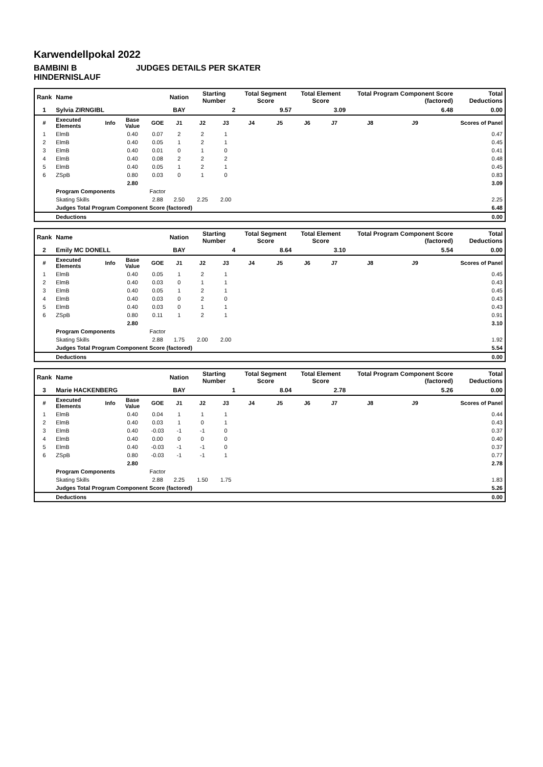Karwendellpokal 2022
BAMBINI B HINDERNISLAUF JUDGES DETAILS PER SKATER
| Rank | Name | | | | Nation | Starting Number | | Total Segment Score | | Total Element Score | | Total Program Component Score (factored) | | | Total Deductions |
| 1 | Sylvia ZIRNGIBL | | | | BAY | 2 | | 9.57 | | 3.09 | | 6.48 | | | 0.00 |
| # | Executed Elements | Info | Base Value | GOE | J1 | J2 | J3 | J4 | J5 | J6 | J7 | J8 | J9 | | Scores of Panel |
| 1 | ElmB | | 0.40 | 0.07 | 2 | 2 | 1 | | | | | | | | 0.47 |
| 2 | ElmB | | 0.40 | 0.05 | 1 | 2 | 1 | | | | | | | | 0.45 |
| 3 | ElmB | | 0.40 | 0.01 | 0 | 1 | 0 | | | | | | | | 0.41 |
| 4 | ElmB | | 0.40 | 0.08 | 2 | 2 | 2 | | | | | | | | 0.48 |
| 5 | ElmB | | 0.40 | 0.05 | 1 | 2 | 1 | | | | | | | | 0.45 |
| 6 | ZSpB | | 0.80 | 0.03 | 0 | 1 | 0 | | | | | | | | 0.83 |
| | | | 2.80 | | | | | | | | | | | | 3.09 |
| | Program Components | | | Factor | | | | | | | | | | | |
| | Skating Skills | | | 2.88 | 2.50 | 2.25 | 2.00 | | | | | | | | 2.25 |
| | Judges Total Program Component Score (factored) | | | | | | | | | | | | | | 6.48 |
| | Deductions | | | | | | | | | | | | | | 0.00 |
| Rank | Name | | | | Nation | Starting Number | | Total Segment Score | | Total Element Score | | Total Program Component Score (factored) | | | Total Deductions |
| 2 | Emily MC DONELL | | | | BAY | 4 | | 8.64 | | 3.10 | | 5.54 | | | 0.00 |
| # | Executed Elements | Info | Base Value | GOE | J1 | J2 | J3 | J4 | J5 | J6 | J7 | J8 | J9 | | Scores of Panel |
| 1 | ElmB | | 0.40 | 0.05 | 1 | 2 | 1 | | | | | | | | 0.45 |
| 2 | ElmB | | 0.40 | 0.03 | 0 | 1 | 1 | | | | | | | | 0.43 |
| 3 | ElmB | | 0.40 | 0.05 | 1 | 2 | 1 | | | | | | | | 0.45 |
| 4 | ElmB | | 0.40 | 0.03 | 0 | 2 | 0 | | | | | | | | 0.43 |
| 5 | ElmB | | 0.40 | 0.03 | 0 | 1 | 1 | | | | | | | | 0.43 |
| 6 | ZSpB | | 0.80 | 0.11 | 1 | 2 | 1 | | | | | | | | 0.91 |
| | | | 2.80 | | | | | | | | | | | | 3.10 |
| | Program Components | | | Factor | | | | | | | | | | | |
| | Skating Skills | | | 2.88 | 1.75 | 2.00 | 2.00 | | | | | | | | 1.92 |
| | Judges Total Program Component Score (factored) | | | | | | | | | | | | | | 5.54 |
| | Deductions | | | | | | | | | | | | | | 0.00 |
| Rank | Name | | | | Nation | Starting Number | | Total Segment Score | | Total Element Score | | Total Program Component Score (factored) | | | Total Deductions |
| 3 | Marie HACKENBERG | | | | BAY | 1 | | 8.04 | | 2.78 | | 5.26 | | | 0.00 |
| # | Executed Elements | Info | Base Value | GOE | J1 | J2 | J3 | J4 | J5 | J6 | J7 | J8 | J9 | | Scores of Panel |
| 1 | ElmB | | 0.40 | 0.04 | 1 | 1 | 1 | | | | | | | | 0.44 |
| 2 | ElmB | | 0.40 | 0.03 | 1 | 0 | 1 | | | | | | | | 0.43 |
| 3 | ElmB | | 0.40 | -0.03 | -1 | -1 | 0 | | | | | | | | 0.37 |
| 4 | ElmB | | 0.40 | 0.00 | 0 | 0 | 0 | | | | | | | | 0.40 |
| 5 | ElmB | | 0.40 | -0.03 | -1 | -1 | 0 | | | | | | | | 0.37 |
| 6 | ZSpB | | 0.80 | -0.03 | -1 | -1 | 1 | | | | | | | | 0.77 |
| | | | 2.80 | | | | | | | | | | | | 2.78 |
| | Program Components | | | Factor | | | | | | | | | | | |
| | Skating Skills | | | 2.88 | 2.25 | 1.50 | 1.75 | | | | | | | | 1.83 |
| | Judges Total Program Component Score (factored) | | | | | | | | | | | | | | 5.26 |
| | Deductions | | | | | | | | | | | | | | 0.00 |